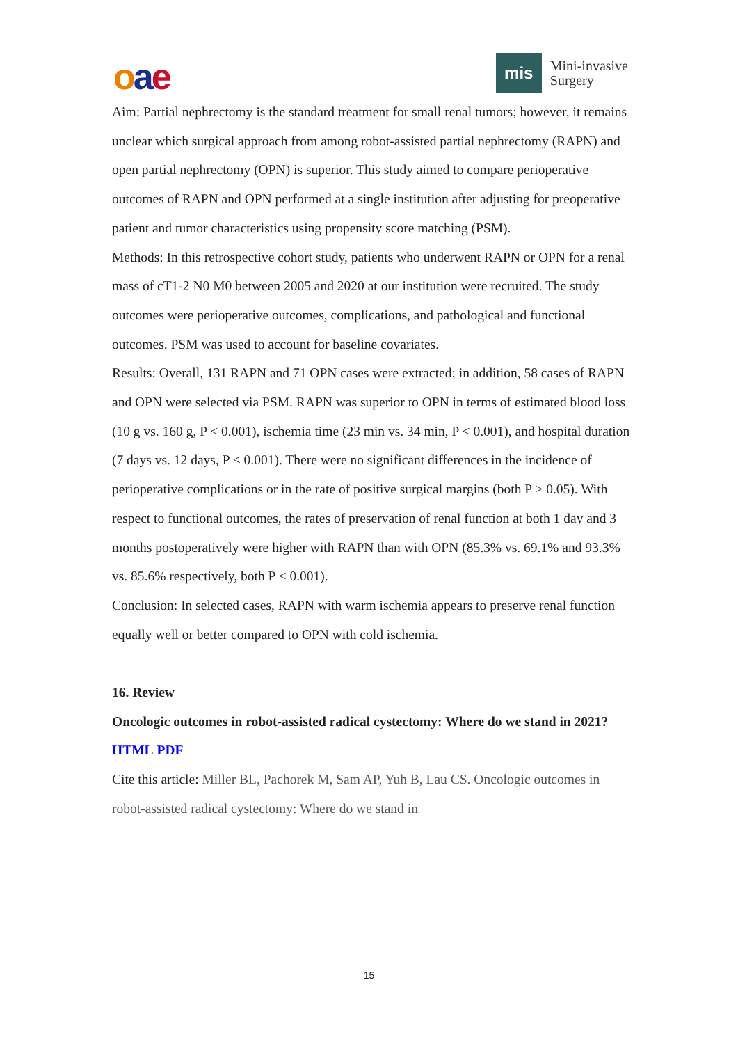oae
mis
Mini-invasive
Surgery
Aim: Partial nephrectomy is the standard treatment for small renal tumors; however, it remains unclear which surgical approach from among robot-assisted partial nephrectomy (RAPN) and open partial nephrectomy (OPN) is superior. This study aimed to compare perioperative outcomes of RAPN and OPN performed at a single institution after adjusting for preoperative patient and tumor characteristics using propensity score matching (PSM).
Methods: In this retrospective cohort study, patients who underwent RAPN or OPN for a renal mass of cT1-2 N0 M0 between 2005 and 2020 at our institution were recruited. The study outcomes were perioperative outcomes, complications, and pathological and functional outcomes. PSM was used to account for baseline covariates.
Results: Overall, 131 RAPN and 71 OPN cases were extracted; in addition, 58 cases of RAPN and OPN were selected via PSM. RAPN was superior to OPN in terms of estimated blood loss (10 g vs. 160 g, P < 0.001), ischemia time (23 min vs. 34 min, P < 0.001), and hospital duration (7 days vs. 12 days, P < 0.001). There were no significant differences in the incidence of perioperative complications or in the rate of positive surgical margins (both P > 0.05). With respect to functional outcomes, the rates of preservation of renal function at both 1 day and 3 months postoperatively were higher with RAPN than with OPN (85.3% vs. 69.1% and 93.3% vs. 85.6% respectively, both P < 0.001).
Conclusion: In selected cases, RAPN with warm ischemia appears to preserve renal function equally well or better compared to OPN with cold ischemia.
16. Review
Oncologic outcomes in robot-assisted radical cystectomy: Where do we stand in 2021?
HTML PDF
Cite this article: Miller BL, Pachorek M, Sam AP, Yuh B, Lau CS. Oncologic outcomes in robot-assisted radical cystectomy: Where do we stand in
15